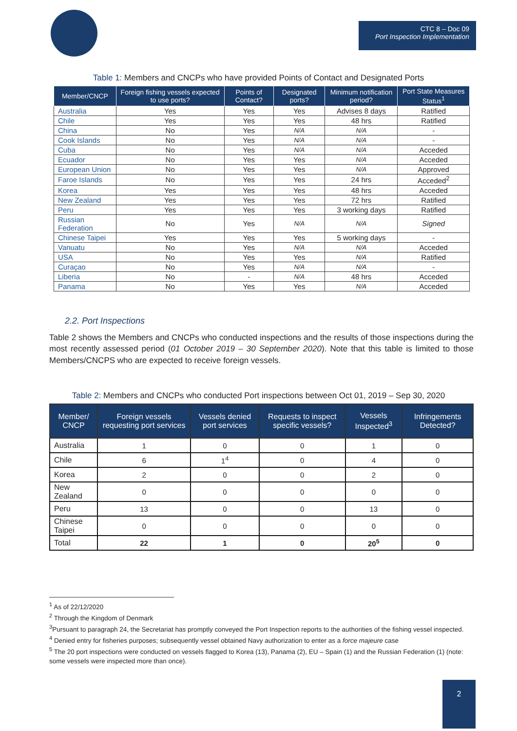CTC 8 – Doc 09
Port Inspection Implementation
Table 1: Members and CNCPs who have provided Points of Contact and Designated Ports
| Member/CNCP | Foreign fishing vessels expected to use ports? | Points of Contact? | Designated ports? | Minimum notification period? | Port State Measures Status<sup>1</sup> |
| --- | --- | --- | --- | --- | --- |
| Australia | Yes | Yes | Yes | Advises 8 days | Ratified |
| Chile | Yes | Yes | Yes | 48 hrs | Ratified |
| China | No | Yes | N/A | N/A | - |
| Cook Islands | No | Yes | N/A | N/A | - |
| Cuba | No | Yes | N/A | N/A | Acceded |
| Ecuador | No | Yes | Yes | N/A | Acceded |
| European Union | No | Yes | Yes | N/A | Approved |
| Faroe Islands | No | Yes | Yes | 24 hrs | Acceded<sup>2</sup> |
| Korea | Yes | Yes | Yes | 48 hrs | Acceded |
| New Zealand | Yes | Yes | Yes | 72 hrs | Ratified |
| Peru | Yes | Yes | Yes | 3 working days | Ratified |
| Russian Federation | No | Yes | N/A | N/A | Signed |
| Chinese Taipei | Yes | Yes | Yes | 5 working days | - |
| Vanuatu | No | Yes | N/A | N/A | Acceded |
| USA | No | Yes | Yes | N/A | Ratified |
| Curaçao | No | Yes | N/A | N/A | - |
| Liberia | No | - | N/A | 48 hrs | Acceded |
| Panama | No | Yes | Yes | N/A | Acceded |
2.2. Port Inspections
Table 2 shows the Members and CNCPs who conducted inspections and the results of those inspections during the most recently assessed period (01 October 2019 – 30 September 2020). Note that this table is limited to those Members/CNCPS who are expected to receive foreign vessels.
Table 2: Members and CNCPs who conducted Port inspections between Oct 01, 2019 – Sep 30, 2020
| Member/ CNCP | Foreign vessels requesting port services | Vessels denied port services | Requests to inspect specific vessels? | Vessels Inspected<sup>3</sup> | Infringements Detected? |
| --- | --- | --- | --- | --- | --- |
| Australia | 1 | 0 | 0 | 1 | 0 |
| Chile | 6 | 1<sup>4</sup> | 0 | 4 | 0 |
| Korea | 2 | 0 | 0 | 2 | 0 |
| New Zealand | 0 | 0 | 0 | 0 | 0 |
| Peru | 13 | 0 | 0 | 13 | 0 |
| Chinese Taipei | 0 | 0 | 0 | 0 | 0 |
| Total | 22 | 1 | 0 | 20<sup>5</sup> | 0 |
<sup>1</sup> As of 22/12/2020
<sup>2</sup> Through the Kingdom of Denmark
<sup>3</sup> Pursuant to paragraph 24, the Secretariat has promptly conveyed the Port Inspection reports to the authorities of the fishing vessel inspected.
<sup>4</sup> Denied entry for fisheries purposes; subsequently vessel obtained Navy authorization to enter as a force majeure case
<sup>5</sup> The 20 port inspections were conducted on vessels flagged to Korea (13), Panama (2), EU – Spain (1) and the Russian Federation (1) (note: some vessels were inspected more than once).
2